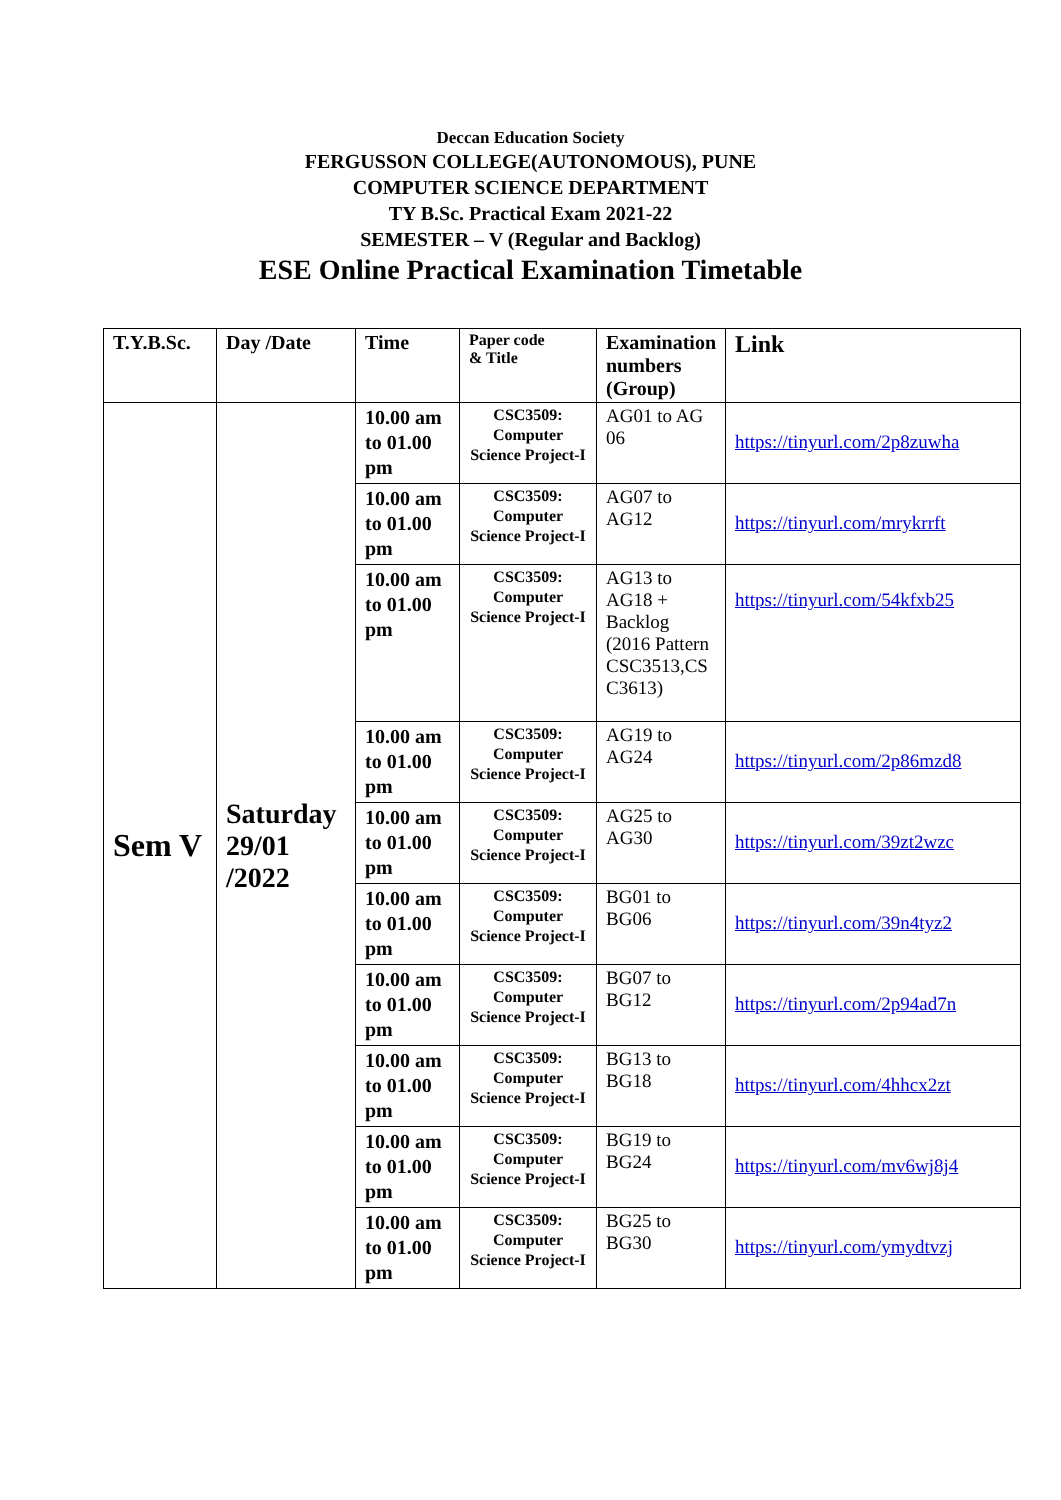Deccan Education Society
FERGUSSON COLLEGE(AUTONOMOUS), PUNE
COMPUTER SCIENCE DEPARTMENT
TY B.Sc. Practical Exam 2021-22
SEMESTER – V (Regular and Backlog)
ESE Online Practical Examination Timetable
| T.Y.B.Sc. | Day /Date | Time | Paper code & Title | Examination numbers (Group) | Link |
| --- | --- | --- | --- | --- | --- |
| Sem V | Saturday 29/01 /2022 | 10.00 am to 01.00 pm | CSC3509: Computer Science Project-I | AG01 to AG 06 | https://tinyurl.com/2p8zuwha |
| | | 10.00 am to 01.00 pm | CSC3509: Computer Science Project-I | AG07 to AG12 | https://tinyurl.com/mrykrrft |
| | | 10.00 am to 01.00 pm | CSC3509: Computer Science Project-I | AG13 to AG18 + Backlog (2016 Pattern CSC3513,CS C3613) | https://tinyurl.com/54kfxb25 |
| | | 10.00 am to 01.00 pm | CSC3509: Computer Science Project-I | AG19 to AG24 | https://tinyurl.com/2p86mzd8 |
| | | 10.00 am to 01.00 pm | CSC3509: Computer Science Project-I | AG25 to AG30 | https://tinyurl.com/39zt2wzc |
| | | 10.00 am to 01.00 pm | CSC3509: Computer Science Project-I | BG01 to BG06 | https://tinyurl.com/39n4tyz2 |
| | | 10.00 am to 01.00 pm | CSC3509: Computer Science Project-I | BG07 to BG12 | https://tinyurl.com/2p94ad7n |
| | | 10.00 am to 01.00 pm | CSC3509: Computer Science Project-I | BG13 to BG18 | https://tinyurl.com/4hhcx2zt |
| | | 10.00 am to 01.00 pm | CSC3509: Computer Science Project-I | BG19 to BG24 | https://tinyurl.com/mv6wj8j4 |
| | | 10.00 am to 01.00 pm | CSC3509: Computer Science Project-I | BG25 to BG30 | https://tinyurl.com/ymydtvzj |